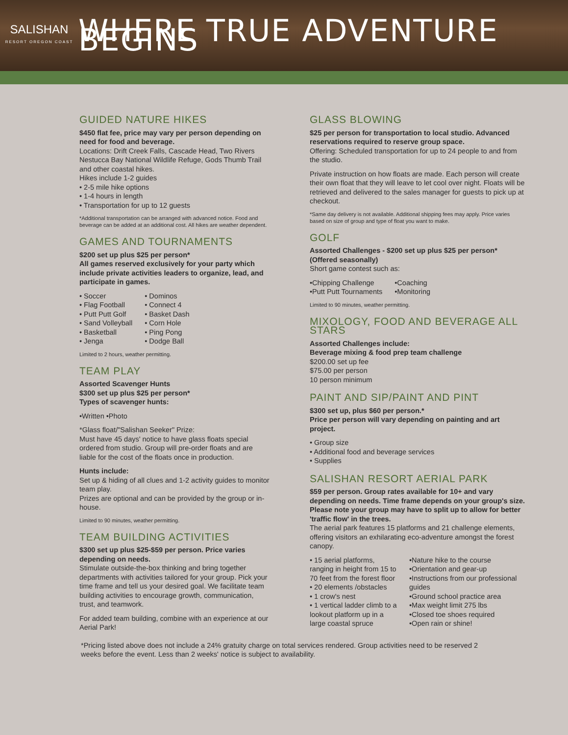SALISHAN
RESORT OREGON COAST
WHERE TRUE ADVENTURE BEGINS
GUIDED NATURE HIKES
$450 flat fee, price may vary per person depending on need for food and beverage.
Locations: Drift Creek Falls, Cascade Head, Two Rivers Nestucca Bay National Wildlife Refuge, Gods Thumb Trail and other coastal hikes.
Hikes include 1-2 guides
• 2-5 mile hike options
• 1-4 hours in length
• Transportation for up to 12 guests
*Additional transportation can be arranged with advanced notice. Food and beverage can be added at an additional cost. All hikes are weather dependent.
GAMES AND TOURNAMENTS
$200 set up plus $25 per person*
All games reserved exclusively for your party which include private activities leaders to organize, lead, and participate in games.
• Soccer
• Flag Football
• Putt Putt Golf
• Sand Volleyball
• Basketball
• Jenga
• Dominos
• Connect 4
• Basket Dash
• Corn Hole
• Ping Pong
• Dodge Ball
Limited to 2 hours, weather permitting.
TEAM PLAY
Assorted Scavenger Hunts
$300 set up plus $25 per person*
Types of scavenger hunts:
•Written •Photo
*Glass float/"Salishan Seeker" Prize:
Must have 45 days' notice to have glass floats special ordered from studio. Group will pre-order floats and are liable for the cost of the floats once in production.
Hunts include:
Set up & hiding of all clues and 1-2 activity guides to monitor team play.
Prizes are optional and can be provided by the group or in-house.
Limited to 90 minutes, weather permitting.
TEAM BUILDING ACTIVITIES
$300 set up plus $25-$59 per person. Price varies depending on needs.
Stimulate outside-the-box thinking and bring together departments with activities tailored for your group. Pick your time frame and tell us your desired goal. We facilitate team building activities to encourage growth, communication, trust, and teamwork.
For added team building, combine with an experience at our Aerial Park!
GLASS BLOWING
$25 per person for transportation to local studio. Advanced reservations required to reserve group space.
Offering: Scheduled transportation for up to 24 people to and from the studio.
Private instruction on how floats are made. Each person will create their own float that they will leave to let cool over night. Floats will be retrieved and delivered to the sales manager for guests to pick up at checkout.
*Same day delivery is not available. Additional shipping fees may apply. Price varies based on size of group and type of float you want to make.
GOLF
Assorted Challenges - $200 set up plus $25 per person* (Offered seasonally)
Short game contest such as:
•Chipping Challenge
•Putt Putt Tournaments
•Coaching
•Monitoring
Limited to 90 minutes, weather permitting.
MIXOLOGY, FOOD AND BEVERAGE ALL STARS
Assorted Challenges include:
Beverage mixing & food prep team challenge
$200.00 set up fee
$75.00 per person
10 person minimum
PAINT AND SIP/PAINT AND PINT
$300 set up, plus $60 per person.*
Price per person will vary depending on painting and art project.
• Group size
• Additional food and beverage services
• Supplies
SALISHAN RESORT AERIAL PARK
$59 per person. Group rates available for 10+ and vary depending on needs. Time frame depends on your group's size. Please note your group may have to split up to allow for better 'traffic flow' in the trees.
The aerial park features 15 platforms and 21 challenge elements, offering visitors an exhilarating eco-adventure amongst the forest canopy.
• 15 aerial platforms, ranging in height from 15 to 70 feet from the forest floor
• 20 elements /obstacles
• 1 crow's nest
• 1 vertical ladder climb to a lookout platform up in a large coastal spruce
•Nature hike to the course
•Orientation and gear-up
•Instructions from our professional guides
•Ground school practice area
•Max weight limit 275 lbs
•Closed toe shoes required
•Open rain or shine!
*Pricing listed above does not include a 24% gratuity charge on total services rendered. Group activities need to be reserved 2 weeks before the event. Less than 2 weeks' notice is subject to availability.